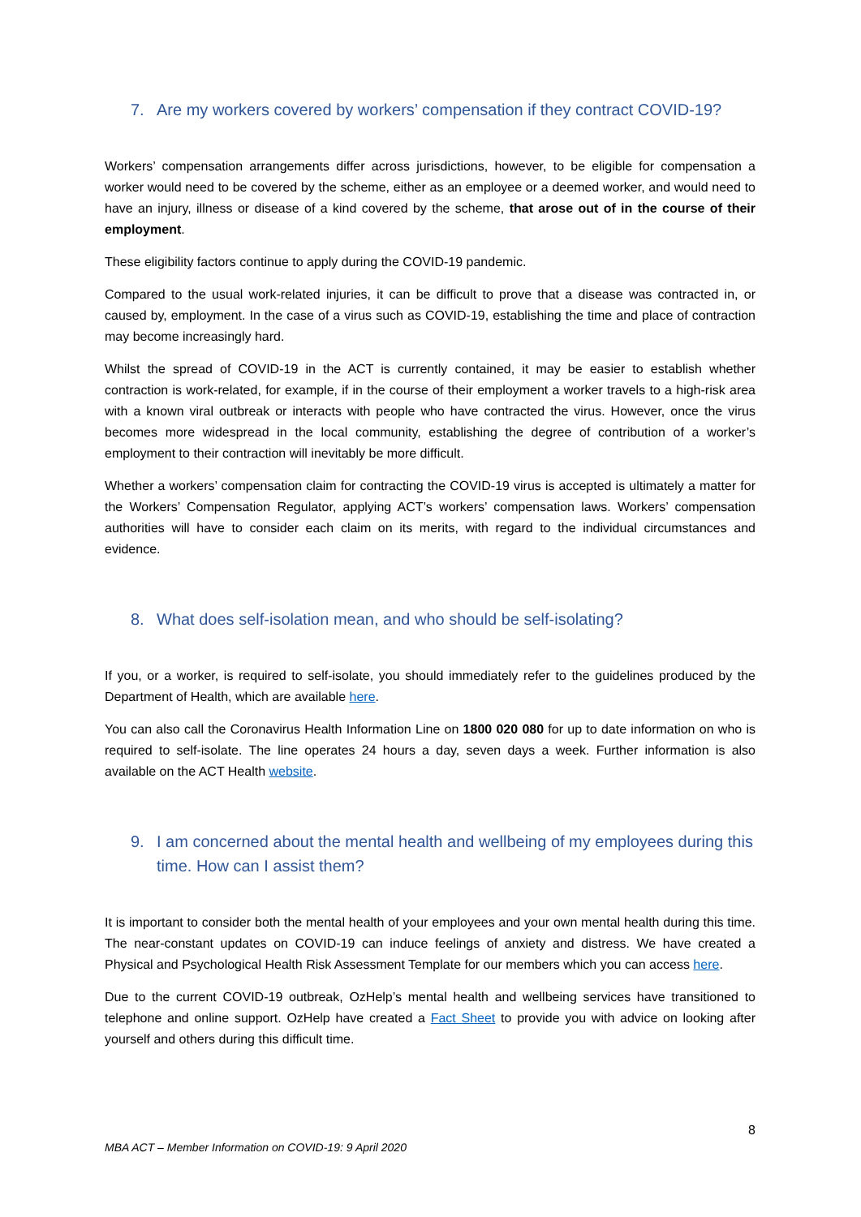7. Are my workers covered by workers’ compensation if they contract COVID-19?
Workers’ compensation arrangements differ across jurisdictions, however, to be eligible for compensation a worker would need to be covered by the scheme, either as an employee or a deemed worker, and would need to have an injury, illness or disease of a kind covered by the scheme, that arose out of in the course of their employment.
These eligibility factors continue to apply during the COVID-19 pandemic.
Compared to the usual work-related injuries, it can be difficult to prove that a disease was contracted in, or caused by, employment. In the case of a virus such as COVID-19, establishing the time and place of contraction may become increasingly hard.
Whilst the spread of COVID-19 in the ACT is currently contained, it may be easier to establish whether contraction is work-related, for example, if in the course of their employment a worker travels to a high-risk area with a known viral outbreak or interacts with people who have contracted the virus. However, once the virus becomes more widespread in the local community, establishing the degree of contribution of a worker’s employment to their contraction will inevitably be more difficult.
Whether a workers’ compensation claim for contracting the COVID-19 virus is accepted is ultimately a matter for the Workers’ Compensation Regulator, applying ACT’s workers’ compensation laws. Workers’ compensation authorities will have to consider each claim on its merits, with regard to the individual circumstances and evidence.
8. What does self-isolation mean, and who should be self-isolating?
If you, or a worker, is required to self-isolate, you should immediately refer to the guidelines produced by the Department of Health, which are available here.
You can also call the Coronavirus Health Information Line on 1800 020 080 for up to date information on who is required to self-isolate. The line operates 24 hours a day, seven days a week. Further information is also available on the ACT Health website.
9. I am concerned about the mental health and wellbeing of my employees during this time. How can I assist them?
It is important to consider both the mental health of your employees and your own mental health during this time. The near-constant updates on COVID-19 can induce feelings of anxiety and distress. We have created a Physical and Psychological Health Risk Assessment Template for our members which you can access here.
Due to the current COVID-19 outbreak, OzHelp’s mental health and wellbeing services have transitioned to telephone and online support. OzHelp have created a Fact Sheet to provide you with advice on looking after yourself and others during this difficult time.
8
MBA ACT – Member Information on COVID-19: 9 April 2020